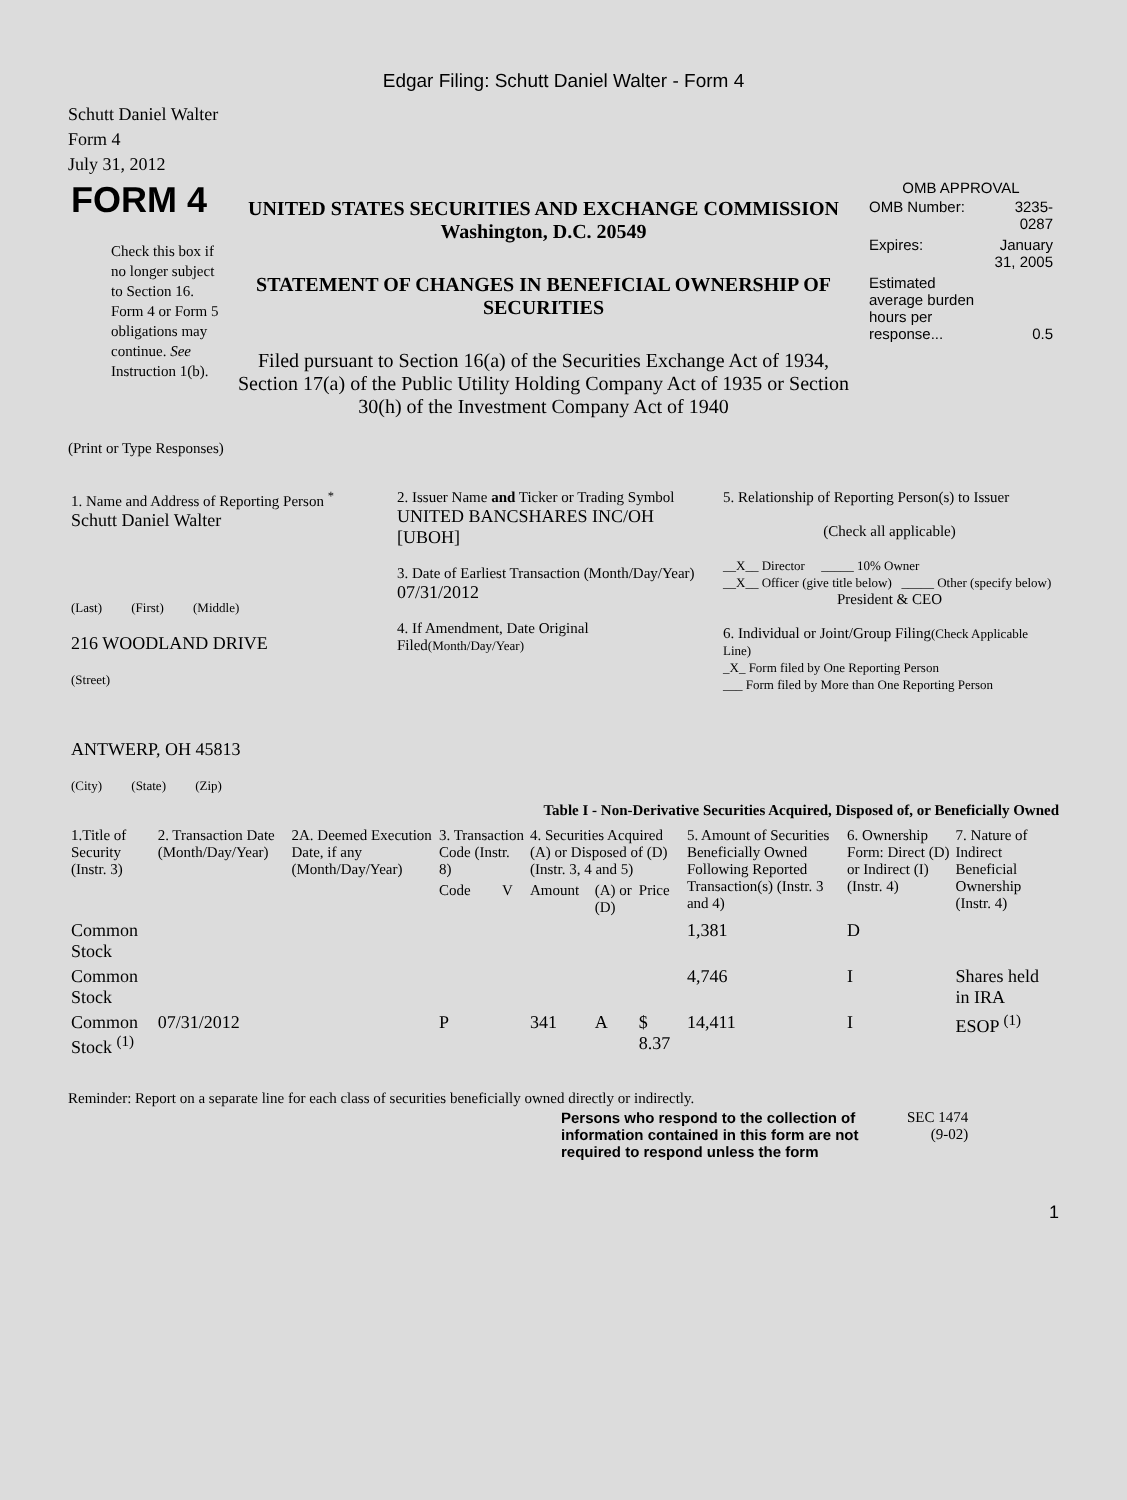Edgar Filing: Schutt Daniel Walter - Form 4
Schutt Daniel Walter
Form 4
July 31, 2012
| FORM 4 Check this box if no longer subject to Section 16. Form 4 or Form 5 obligations may continue. See Instruction 1(b). | UNITED STATES SECURITIES AND EXCHANGE COMMISSION Washington, D.C. 20549 STATEMENT OF CHANGES IN BENEFICIAL OWNERSHIP OF SECURITIES Filed pursuant to Section 16(a) of the Securities Exchange Act of 1934, Section 17(a) of the Public Utility Holding Company Act of 1935 or Section 30(h) of the Investment Company Act of 1940 | OMB APPROVAL / OMB Number: / 3235-0287 / / Expires: / January 31, 2005 / / Estimated average burden hours per response... / 0.5 / |
(Print or Type Responses)
| 1. Name and Address of Reporting Person <sup>*</sup> Schutt Daniel Walter (Last) (First) (Middle) 216 WOODLAND DRIVE (Street) ANTWERP, OH 45813 (City) (State) (Zip) | 2. Issuer Name and Ticker or Trading Symbol UNITED BANCSHARES INC/OH [UBOH] 3. Date of Earliest Transaction (Month/Day/Year) 07/31/2012 4. If Amendment, Date Original Filed (Month/Day/Year) | 5. Relationship of Reporting Person(s) to Issuer (Check all applicable) __X__ Director _____ 10% Owner __X__ Officer (give title below) _____ Other (specify below) President & CEO 6. Individual or Joint/Group Filing (Check Applicable Line) _X_ Form filed by One Reporting Person ___ Form filed by More than One Reporting Person |
Table I - Non-Derivative Securities Acquired, Disposed of, or Beneficially Owned
| 1.Title of Security (Instr. 3) | 2. Transaction Date (Month/Day/Year) | 2A. Deemed Execution Date, if any (Month/Day/Year) | 3. Transaction Code (Instr. 8) | | 4. Securities Acquired (A) or Disposed of (D) (Instr. 3, 4 and 5) | | | 5. Amount of Securities Beneficially Owned Following Reported Transaction(s) (Instr. 3 and 4) | 6. Ownership Form: Direct (D) or Indirect (I) (Instr. 4) | 7. Nature of Indirect Beneficial Ownership (Instr. 4) |
| --- | --- | --- | --- | --- | --- | --- | --- | --- | --- | --- |
| | | | Code | V | Amount | (A) or (D) | Price | | | |
| Common Stock | | | | | | | | 1,381 | D | |
| Common Stock | | | | | | | | 4,746 | I | Shares held in IRA |
| Common Stock <sup>(1)</sup> | 07/31/2012 | | P | | 341 | A | $ 8.37 | 14,411 | I | ESOP <sup>(1)</sup> |
Reminder: Report on a separate line for each class of securities beneficially owned directly or indirectly.
| Persons who respond to the collection of information contained in this form are not required to respond unless the form | SEC 1474 (9-02) |
1